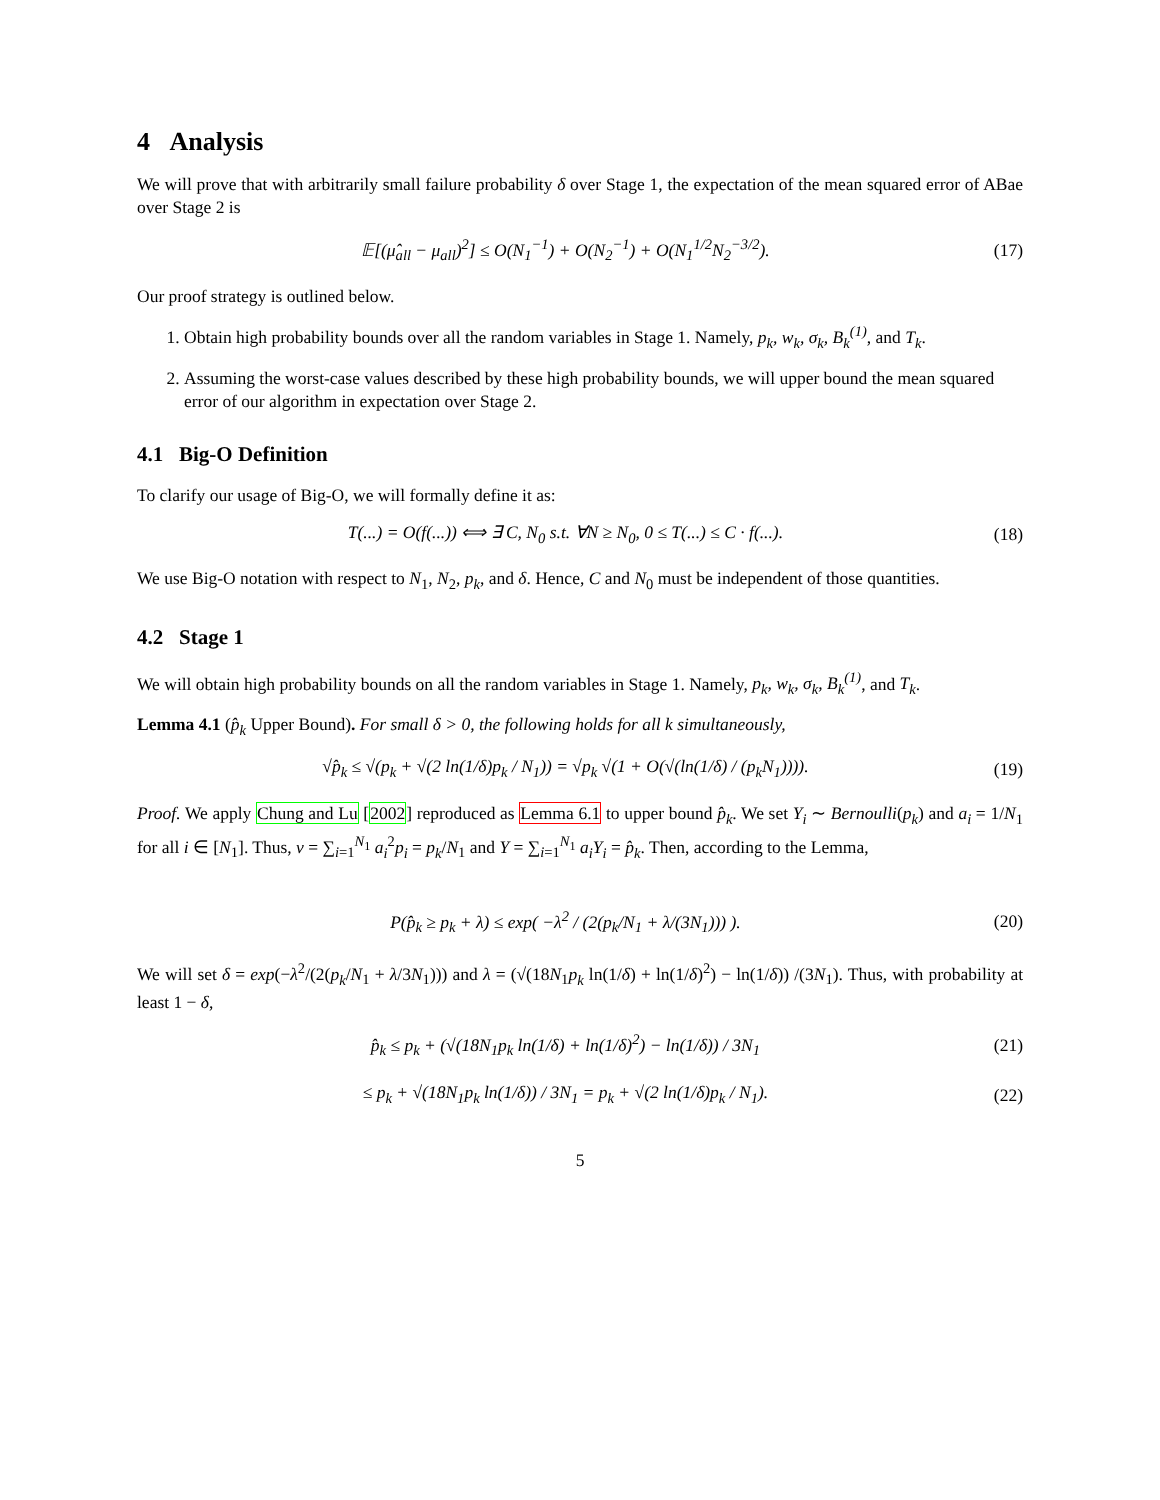4 Analysis
We will prove that with arbitrarily small failure probability δ over Stage 1, the expectation of the mean squared error of ABae over Stage 2 is
𝔼[(μ̂<sub>all</sub> − μ<sub>all</sub>)<sup>2</sup>] ≤ O(N<sub>1</sub><sup>−1</sup>) + O(N<sub>2</sub><sup>−1</sup>) + O(N<sub>1</sub><sup>1/2</sup>N<sub>2</sub><sup>−3/2</sup>). (17)
Our proof strategy is outlined below.
1. Obtain high probability bounds over all the random variables in Stage 1. Namely, p<sub>k</sub>, w<sub>k</sub>, σ<sub>k</sub>, B<sub>k</sub><sup>(1)</sup>, and T<sub>k</sub>.
2. Assuming the worst-case values described by these high probability bounds, we will upper bound the mean squared error of our algorithm in expectation over Stage 2.
4.1 Big-O Definition
To clarify our usage of Big-O, we will formally define it as:
T(...) = O(f(...)) ⟺ ∃ C, N<sub>0</sub> s.t. ∀N ≥ N<sub>0</sub>, 0 ≤ T(...) ≤ C · f(...). (18)
We use Big-O notation with respect to N<sub>1</sub>, N<sub>2</sub>, p<sub>k</sub>, and δ. Hence, C and N<sub>0</sub> must be independent of those quantities.
4.2 Stage 1
We will obtain high probability bounds on all the random variables in Stage 1. Namely, p<sub>k</sub>, w<sub>k</sub>, σ<sub>k</sub>, B<sub>k</sub><sup>(1)</sup>, and T<sub>k</sub>.
Lemma 4.1 (p̂<sub>k</sub> Upper Bound). For small δ > 0, the following holds for all k simultaneously,
√p̂<sub>k</sub> ≤ √(p<sub>k</sub> + √(2 ln(1/δ)p<sub>k</sub> / N<sub>1</sub>)) = √p<sub>k</sub> √(1 + O(√(ln(1/δ) / (p<sub>k</sub>N<sub>1</sub>)))). (19)
Proof. We apply Chung and Lu [2002] reproduced as Lemma 6.1 to upper bound p̂<sub>k</sub>. We set Y<sub>i</sub> ∼ Bernoulli(p<sub>k</sub>) and a<sub>i</sub> = 1/N<sub>1</sub> for all i ∈ [N<sub>1</sub>]. Thus, ν = ∑<sub>i=1</sub><sup>N<sub>1</sub></sup> a<sub>i</sub><sup>2</sup>p<sub>i</sub> = p<sub>k</sub>/N<sub>1</sub> and Y = ∑<sub>i=1</sub><sup>N<sub>1</sub></sup> a<sub>i</sub>Y<sub>i</sub> = p̂<sub>k</sub>. Then, according to the Lemma,
P(p̂<sub>k</sub> ≥ p<sub>k</sub> + λ) ≤ exp( −λ<sup>2</sup> / (2(p<sub>k</sub>/N<sub>1</sub> + λ/(3N<sub>1</sub>))) ). (20)
We will set δ = exp(−λ<sup>2</sup>/(2(p<sub>k</sub>/N<sub>1</sub> + λ/3N<sub>1</sub>))) and λ = (√(18N<sub>1</sub>p<sub>k</sub> ln(1/δ) + ln(1/δ)<sup>2</sup>) − ln(1/δ)) /(3N<sub>1</sub>). Thus, with probability at least 1 − δ,
p̂<sub>k</sub> ≤ p<sub>k</sub> + (√(18N<sub>1</sub>p<sub>k</sub> ln(1/δ) + ln(1/δ)<sup>2</sup>) − ln(1/δ)) / 3N<sub>1</sub> (21)
≤ p<sub>k</sub> + √(18N<sub>1</sub>p<sub>k</sub> ln(1/δ)) / 3N<sub>1</sub> = p<sub>k</sub> + √(2 ln(1/δ)p<sub>k</sub> / N<sub>1</sub>). (22)
5